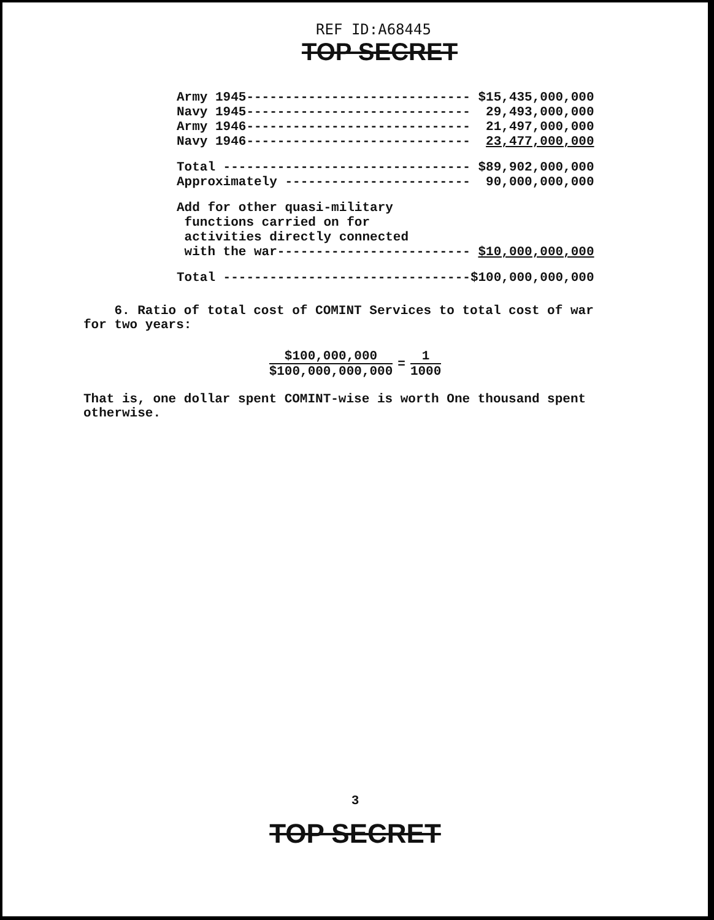REF ID:A68445
TOP SECRET
| Army 1945----------------------------- | $15,435,000,000 |
| Navy 1945----------------------------- | 29,493,000,000 |
| Army 1946----------------------------- | 21,497,000,000 |
| Navy 1946----------------------------- | 23,477,000,000 |
| Total -------------------------------- | $89,902,000,000 |
| Approximately ------------------------ | 90,000,000,000 |
| Add for other quasi-military functions carried on for activities directly connected with the war------------------------- | $10,000,000,000 |
| Total -------------------------------- | $100,000,000,000 |
6. Ratio of total cost of COMINT Services to total cost of war for two years:
$100,000,000 $100,000,000,000 = 1 1000
That is, one dollar spent COMINT-wise is worth One thousand spent otherwise.
3
TOP SECRET